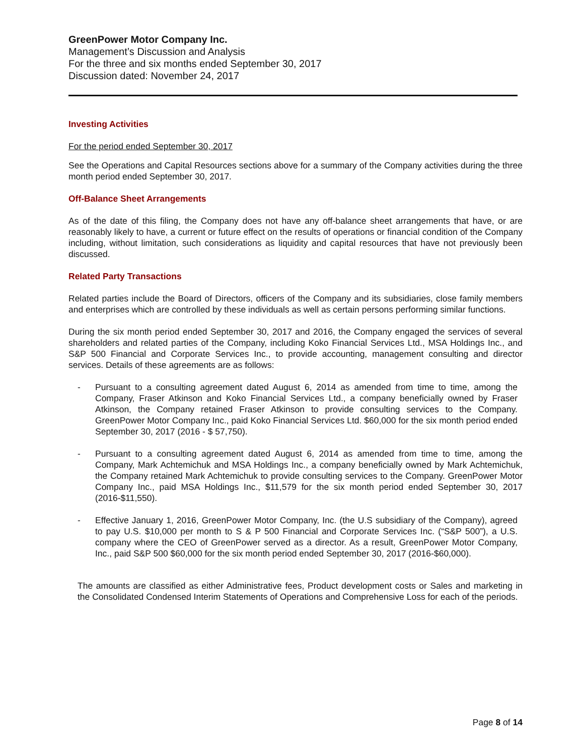GreenPower Motor Company Inc.
Management’s Discussion and Analysis
For the three and six months ended September 30, 2017
Discussion dated: November 24, 2017
Investing Activities
For the period ended September 30, 2017
See the Operations and Capital Resources sections above for a summary of the Company activities during the three month period ended September 30, 2017.
Off-Balance Sheet Arrangements
As of the date of this filing, the Company does not have any off-balance sheet arrangements that have, or are reasonably likely to have, a current or future effect on the results of operations or financial condition of the Company including, without limitation, such considerations as liquidity and capital resources that have not previously been discussed.
Related Party Transactions
Related parties include the Board of Directors, officers of the Company and its subsidiaries, close family members and enterprises which are controlled by these individuals as well as certain persons performing similar functions.
During the six month period ended September 30, 2017 and 2016, the Company engaged the services of several shareholders and related parties of the Company, including Koko Financial Services Ltd., MSA Holdings Inc., and S&P 500 Financial and Corporate Services Inc., to provide accounting, management consulting and director services. Details of these agreements are as follows:
- Pursuant to a consulting agreement dated August 6, 2014 as amended from time to time, among the Company, Fraser Atkinson and Koko Financial Services Ltd., a company beneficially owned by Fraser Atkinson, the Company retained Fraser Atkinson to provide consulting services to the Company. GreenPower Motor Company Inc., paid Koko Financial Services Ltd. $60,000 for the six month period ended September 30, 2017 (2016 - $ 57,750).
- Pursuant to a consulting agreement dated August 6, 2014 as amended from time to time, among the Company, Mark Achtemichuk and MSA Holdings Inc., a company beneficially owned by Mark Achtemichuk, the Company retained Mark Achtemichuk to provide consulting services to the Company. GreenPower Motor Company Inc., paid MSA Holdings Inc., $11,579 for the six month period ended September 30, 2017 (2016-$11,550).
- Effective January 1, 2016, GreenPower Motor Company, Inc. (the U.S subsidiary of the Company), agreed to pay U.S. $10,000 per month to S & P 500 Financial and Corporate Services Inc. (“S&P 500”), a U.S. company where the CEO of GreenPower served as a director. As a result, GreenPower Motor Company, Inc., paid S&P 500 $60,000 for the six month period ended September 30, 2017 (2016-$60,000).
The amounts are classified as either Administrative fees, Product development costs or Sales and marketing in the Consolidated Condensed Interim Statements of Operations and Comprehensive Loss for each of the periods.
Page 8 of 14